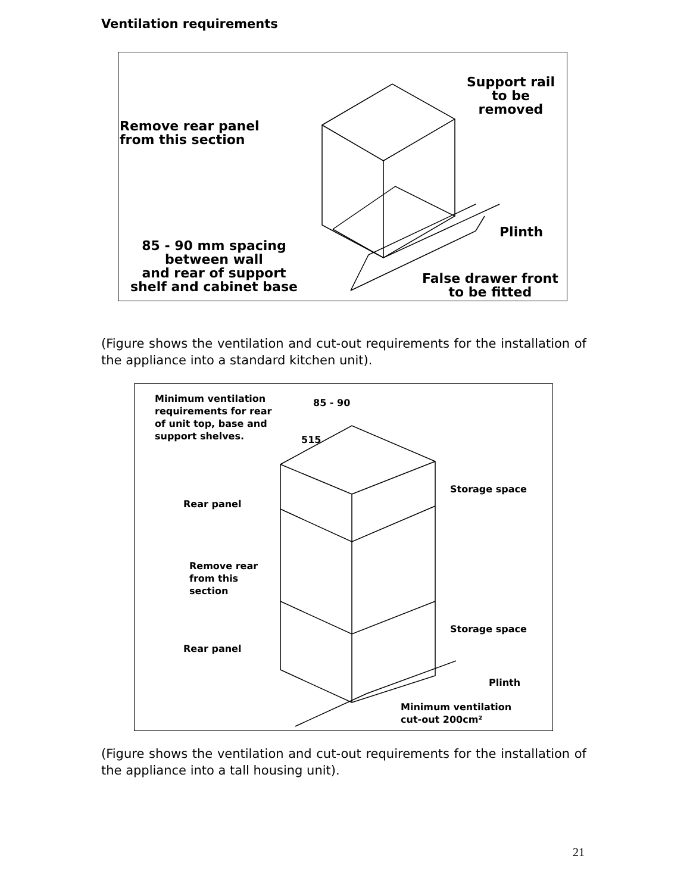Ventilation requirements
Remove rear panel
from this section
Support rail
to be
removed
Plinth
85 - 90 mm spacing
between wall
and rear of support
shelf and cabinet base
False drawer front
to be fitted
(Figure shows the ventilation and cut-out requirements for the installation of the appliance into a standard kitchen unit).
Minimum ventilation
requirements for rear
of unit top, base and
support shelves.
85 - 90
515
Storage space
Rear panel
Remove rear
from this
section
Storage space
Rear panel
Plinth
Minimum ventilation
cut-out 200cm²
(Figure shows the ventilation and cut-out requirements for the installation of the appliance into a tall housing unit).
21